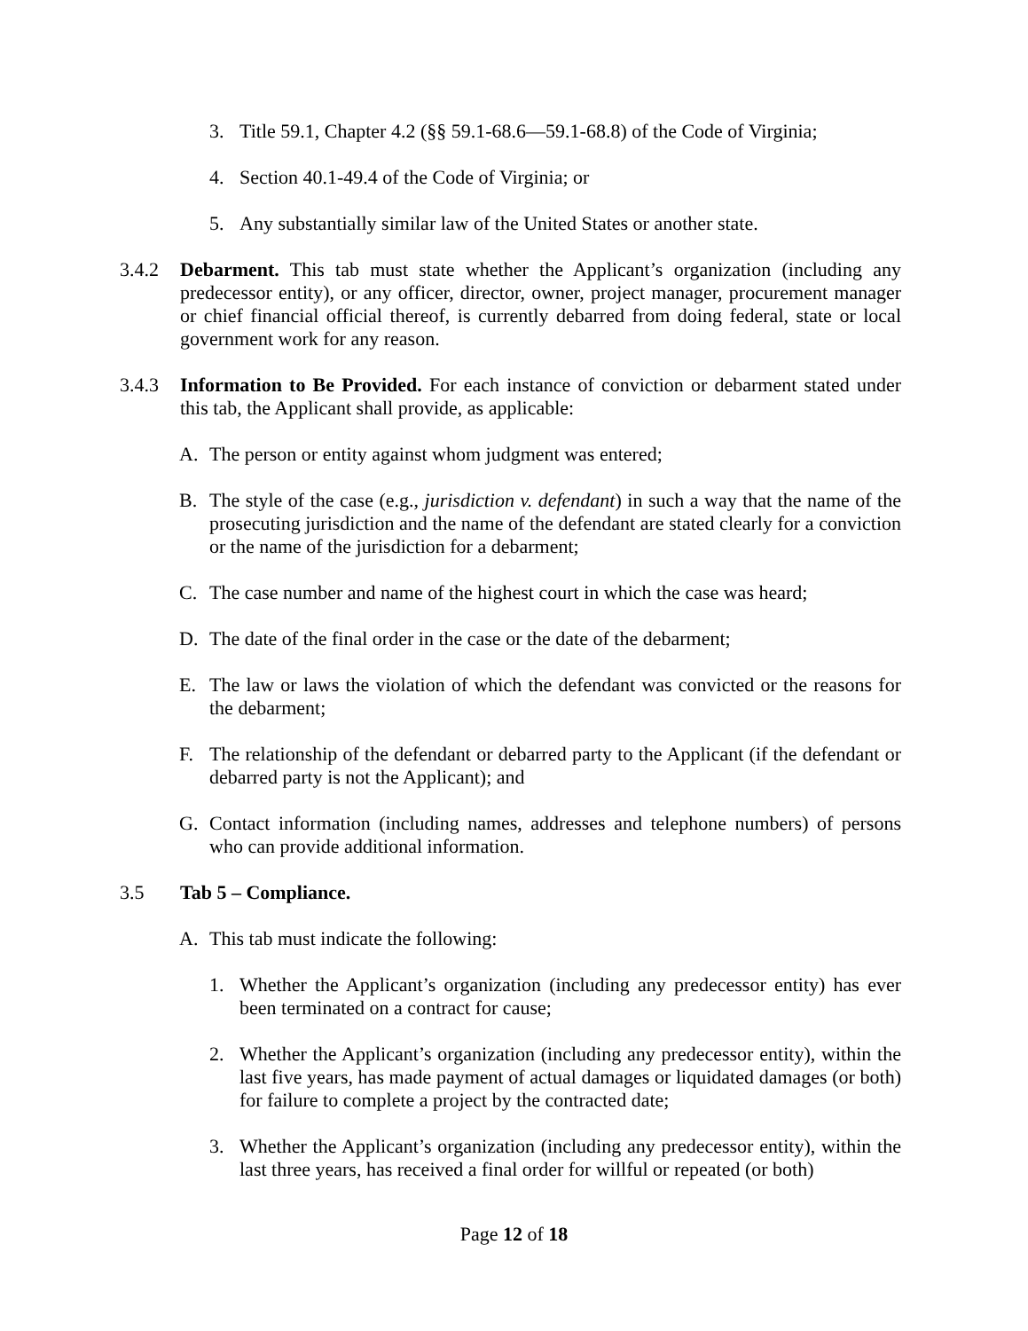3. Title 59.1, Chapter 4.2 (§§ 59.1-68.6—59.1-68.8) of the Code of Virginia;
4. Section 40.1-49.4 of the Code of Virginia; or
5. Any substantially similar law of the United States or another state.
3.4.2 Debarment. This tab must state whether the Applicant’s organization (including any predecessor entity), or any officer, director, owner, project manager, procurement manager or chief financial official thereof, is currently debarred from doing federal, state or local government work for any reason.
3.4.3 Information to Be Provided. For each instance of conviction or debarment stated under this tab, the Applicant shall provide, as applicable:
A. The person or entity against whom judgment was entered;
B. The style of the case (e.g., jurisdiction v. defendant) in such a way that the name of the prosecuting jurisdiction and the name of the defendant are stated clearly for a conviction or the name of the jurisdiction for a debarment;
C. The case number and name of the highest court in which the case was heard;
D. The date of the final order in the case or the date of the debarment;
E. The law or laws the violation of which the defendant was convicted or the reasons for the debarment;
F. The relationship of the defendant or debarred party to the Applicant (if the defendant or debarred party is not the Applicant); and
G. Contact information (including names, addresses and telephone numbers) of persons who can provide additional information.
3.5 Tab 5 – Compliance.
A. This tab must indicate the following:
1. Whether the Applicant’s organization (including any predecessor entity) has ever been terminated on a contract for cause;
2. Whether the Applicant’s organization (including any predecessor entity), within the last five years, has made payment of actual damages or liquidated damages (or both) for failure to complete a project by the contracted date;
3. Whether the Applicant’s organization (including any predecessor entity), within the last three years, has received a final order for willful or repeated (or both)
Page 12 of 18